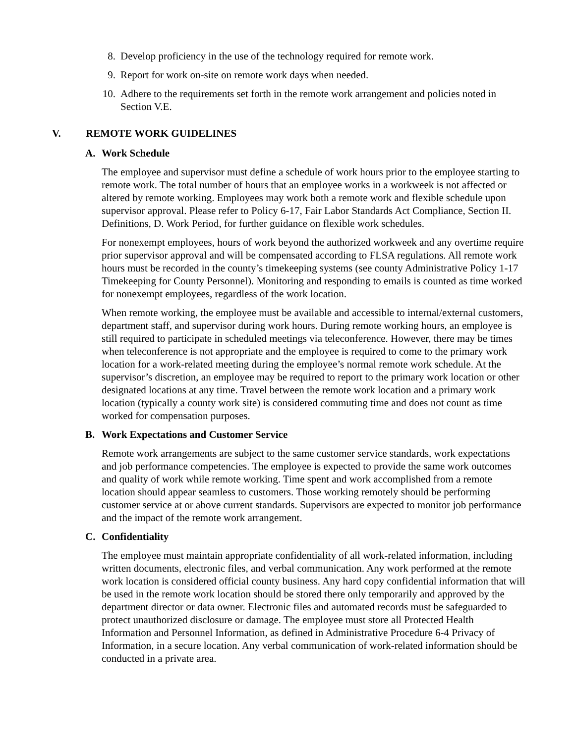8. Develop proficiency in the use of the technology required for remote work.
9. Report for work on-site on remote work days when needed.
10. Adhere to the requirements set forth in the remote work arrangement and policies noted in Section V.E.
V. REMOTE WORK GUIDELINES
A. Work Schedule
The employee and supervisor must define a schedule of work hours prior to the employee starting to remote work. The total number of hours that an employee works in a workweek is not affected or altered by remote working. Employees may work both a remote work and flexible schedule upon supervisor approval. Please refer to Policy 6-17, Fair Labor Standards Act Compliance, Section II. Definitions, D. Work Period, for further guidance on flexible work schedules.
For nonexempt employees, hours of work beyond the authorized workweek and any overtime require prior supervisor approval and will be compensated according to FLSA regulations. All remote work hours must be recorded in the county’s timekeeping systems (see county Administrative Policy 1-17 Timekeeping for County Personnel). Monitoring and responding to emails is counted as time worked for nonexempt employees, regardless of the work location.
When remote working, the employee must be available and accessible to internal/external customers, department staff, and supervisor during work hours. During remote working hours, an employee is still required to participate in scheduled meetings via teleconference. However, there may be times when teleconference is not appropriate and the employee is required to come to the primary work location for a work-related meeting during the employee’s normal remote work schedule. At the supervisor’s discretion, an employee may be required to report to the primary work location or other designated locations at any time. Travel between the remote work location and a primary work location (typically a county work site) is considered commuting time and does not count as time worked for compensation purposes.
B. Work Expectations and Customer Service
Remote work arrangements are subject to the same customer service standards, work expectations and job performance competencies. The employee is expected to provide the same work outcomes and quality of work while remote working. Time spent and work accomplished from a remote location should appear seamless to customers. Those working remotely should be performing customer service at or above current standards. Supervisors are expected to monitor job performance and the impact of the remote work arrangement.
C. Confidentiality
The employee must maintain appropriate confidentiality of all work-related information, including written documents, electronic files, and verbal communication. Any work performed at the remote work location is considered official county business. Any hard copy confidential information that will be used in the remote work location should be stored there only temporarily and approved by the department director or data owner. Electronic files and automated records must be safeguarded to protect unauthorized disclosure or damage. The employee must store all Protected Health Information and Personnel Information, as defined in Administrative Procedure 6-4 Privacy of Information, in a secure location. Any verbal communication of work-related information should be conducted in a private area.